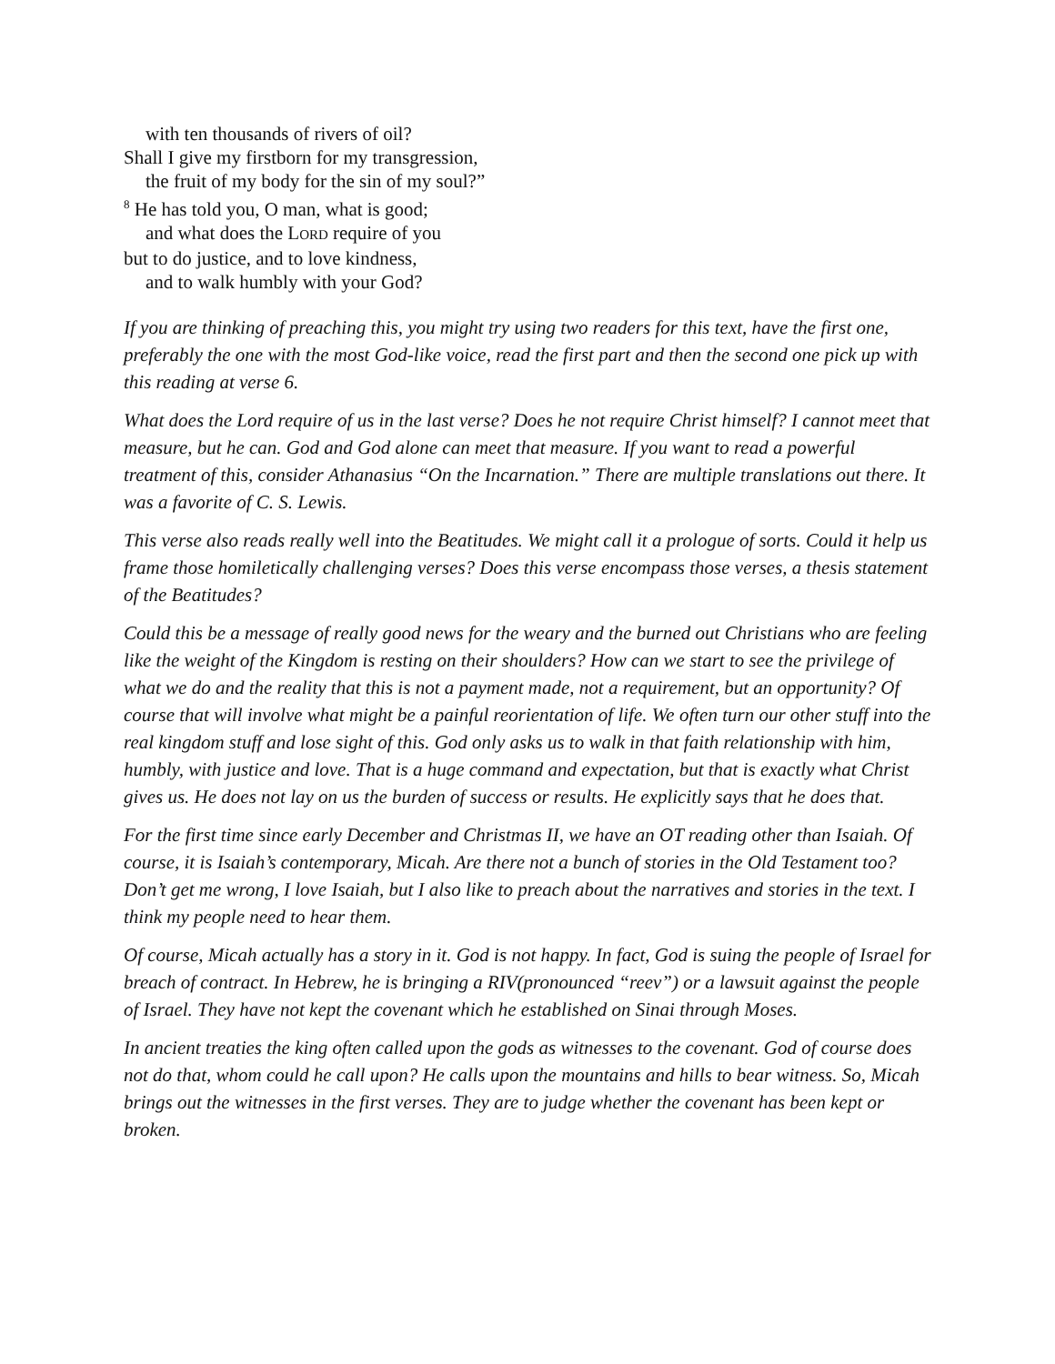with ten thousands of rivers of oil?
Shall I give my firstborn for my transgression,
the fruit of my body for the sin of my soul?”
<sup>8</sup> He has told you, O man, what is good;
and what does the LORD require of you
but to do justice, and to love kindness,
and to walk humbly with your God?
If you are thinking of preaching this, you might try using two readers for this text, have the first one, preferably the one with the most God-like voice, read the first part and then the second one pick up with this reading at verse 6.
What does the Lord require of us in the last verse? Does he not require Christ himself? I cannot meet that measure, but he can. God and God alone can meet that measure. If you want to read a powerful treatment of this, consider Athanasius “On the Incarnation.” There are multiple translations out there. It was a favorite of C. S. Lewis.
This verse also reads really well into the Beatitudes. We might call it a prologue of sorts. Could it help us frame those homiletically challenging verses? Does this verse encompass those verses, a thesis statement of the Beatitudes?
Could this be a message of really good news for the weary and the burned out Christians who are feeling like the weight of the Kingdom is resting on their shoulders? How can we start to see the privilege of what we do and the reality that this is not a payment made, not a requirement, but an opportunity? Of course that will involve what might be a painful reorientation of life. We often turn our other stuff into the real kingdom stuff and lose sight of this. God only asks us to walk in that faith relationship with him, humbly, with justice and love. That is a huge command and expectation, but that is exactly what Christ gives us. He does not lay on us the burden of success or results. He explicitly says that he does that.
For the first time since early December and Christmas II, we have an OT reading other than Isaiah. Of course, it is Isaiah’s contemporary, Micah. Are there not a bunch of stories in the Old Testament too? Don’t get me wrong, I love Isaiah, but I also like to preach about the narratives and stories in the text. I think my people need to hear them.
Of course, Micah actually has a story in it. God is not happy. In fact, God is suing the people of Israel for breach of contract. In Hebrew, he is bringing a RIV(pronounced “reev”) or a lawsuit against the people of Israel. They have not kept the covenant which he established on Sinai through Moses.
In ancient treaties the king often called upon the gods as witnesses to the covenant. God of course does not do that, whom could he call upon? He calls upon the mountains and hills to bear witness. So, Micah brings out the witnesses in the first verses. They are to judge whether the covenant has been kept or broken.